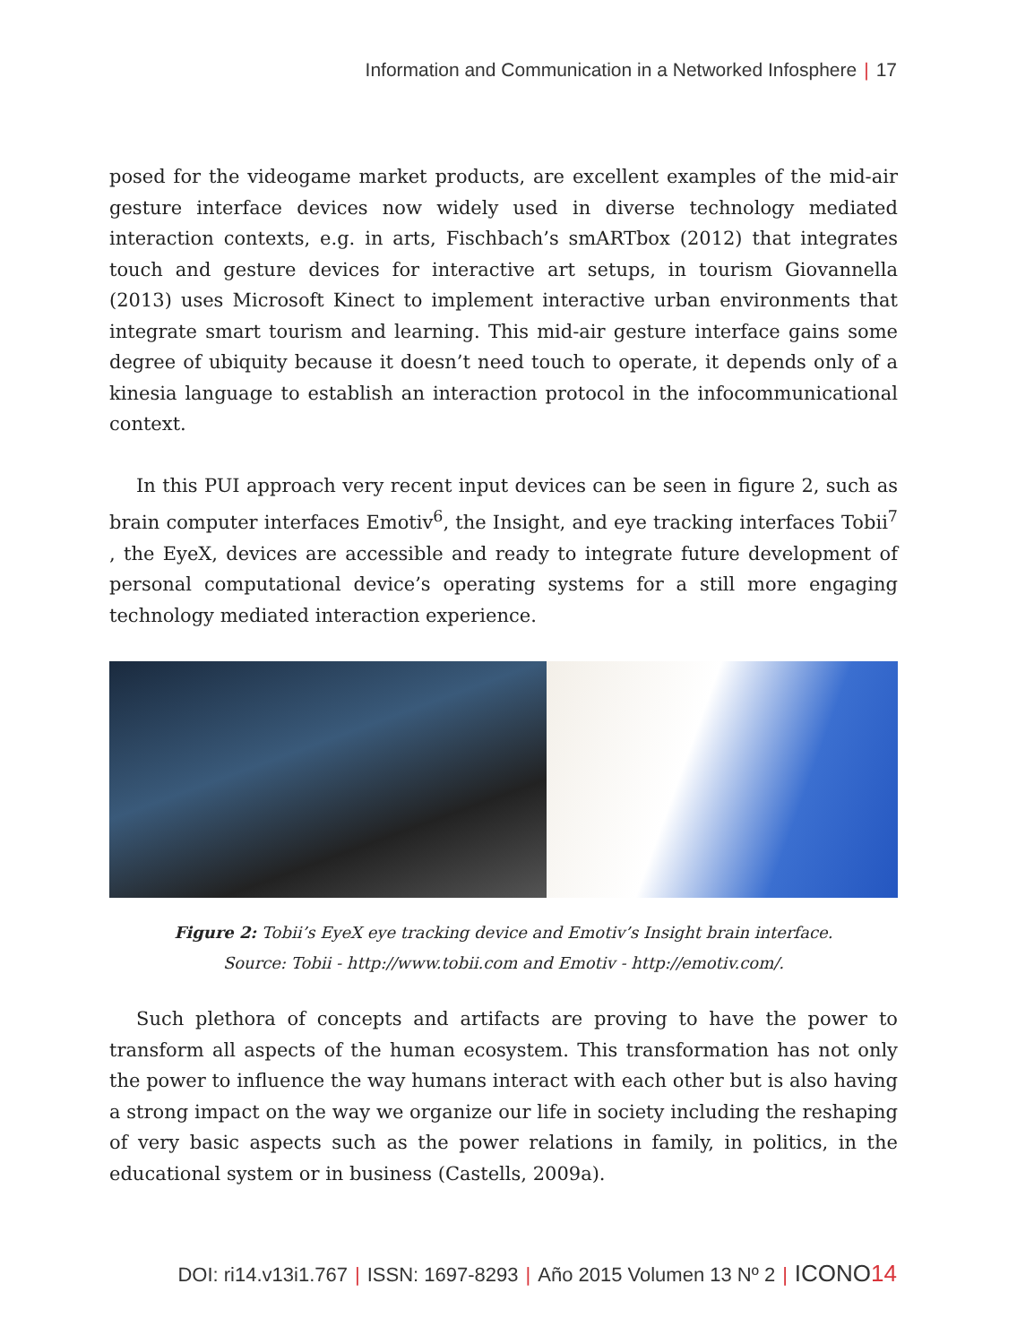Information and Communication in a Networked Infosphere | 17
posed for the videogame market products, are excellent examples of the mid-air gesture interface devices now widely used in diverse technology mediated interaction contexts, e.g. in arts, Fischbach’s smARTbox (2012) that integrates touch and gesture devices for interactive art setups, in tourism Giovannella (2013) uses Microsoft Kinect to implement interactive urban environments that integrate smart tourism and learning. This mid-air gesture interface gains some degree of ubiquity because it doesn’t need touch to operate, it depends only of a kinesia language to establish an interaction protocol in the infocommunicational context.
In this PUI approach very recent input devices can be seen in figure 2, such as brain computer interfaces Emotiv<sup>6</sup>, the Insight, and eye tracking interfaces Tobii<sup>7</sup> , the EyeX, devices are accessible and ready to integrate future development of personal computational device’s operating systems for a still more engaging technology mediated interaction experience.
Figure 2: Tobii’s EyeX eye tracking device and Emotiv’s Insight brain interface.
Source: Tobii - http://www.tobii.com and Emotiv - http://emotiv.com/.
Such plethora of concepts and artifacts are proving to have the power to transform all aspects of the human ecosystem. This transformation has not only the power to influence the way humans interact with each other but is also having a strong impact on the way we organize our life in society including the reshaping of very basic aspects such as the power relations in family, in politics, in the educational system or in business (Castells, 2009a).
DOI: ri14.v13i1.767 | ISSN: 1697-8293 | Año 2015 Volumen 13 Nº 2 | ICONO14